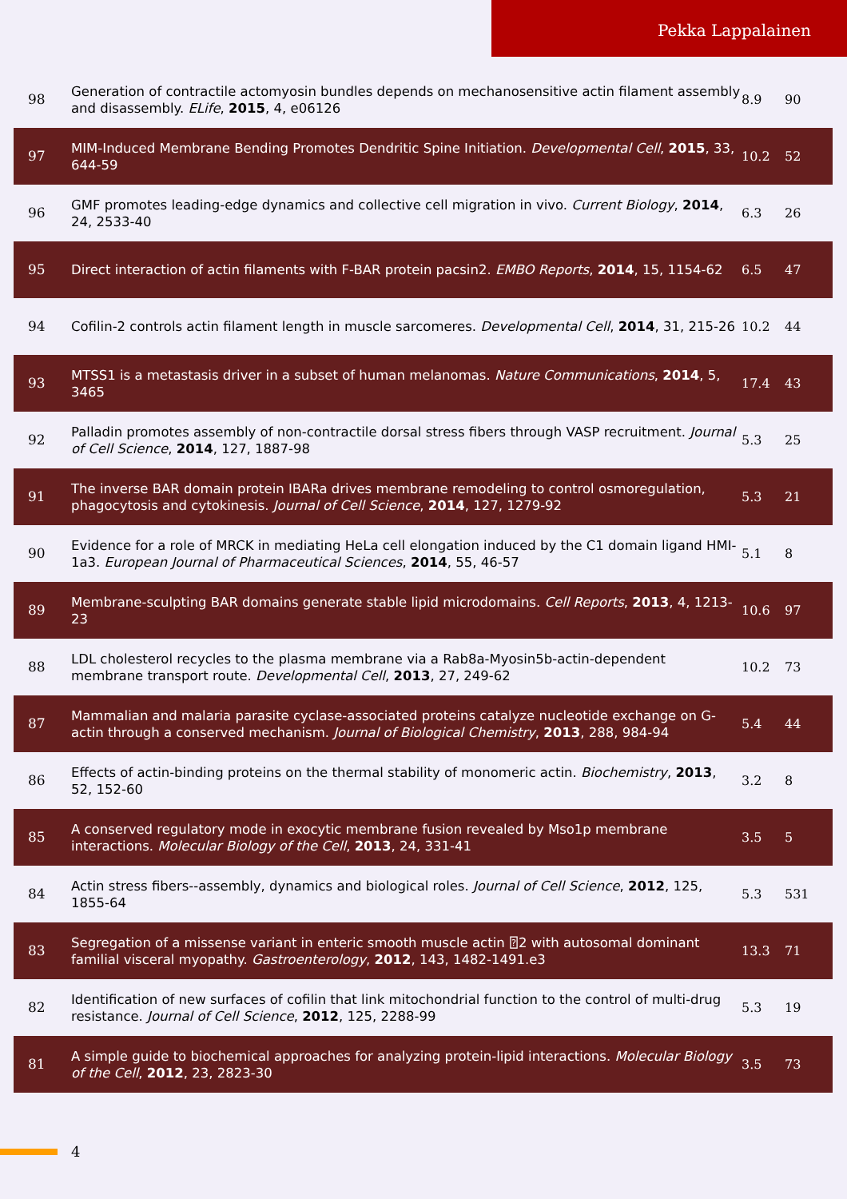Pekka Lappalainen
| 98 | Generation of contractile actomyosin bundles depends on mechanosensitive actin filament assembly and disassembly. ELife , 2015 , 4, e06126 | 8.9 | 90 |
| 97 | MIM-Induced Membrane Bending Promotes Dendritic Spine Initiation. Developmental Cell , 2015 , 33, 644-59 | 10.2 | 52 |
| 96 | GMF promotes leading-edge dynamics and collective cell migration in vivo. Current Biology , 2014 , 24, 2533-40 | 6.3 | 26 |
| 95 | Direct interaction of actin filaments with F-BAR protein pacsin2. EMBO Reports , 2014 , 15, 1154-62 | 6.5 | 47 |
| 94 | Cofilin-2 controls actin filament length in muscle sarcomeres. Developmental Cell , 2014 , 31, 215-26 | 10.2 | 44 |
| 93 | MTSS1 is a metastasis driver in a subset of human melanomas. Nature Communications , 2014 , 5, 3465 | 17.4 | 43 |
| 92 | Palladin promotes assembly of non-contractile dorsal stress fibers through VASP recruitment. Journal of Cell Science , 2014 , 127, 1887-98 | 5.3 | 25 |
| 91 | The inverse BAR domain protein IBARa drives membrane remodeling to control osmoregulation, phagocytosis and cytokinesis. Journal of Cell Science , 2014 , 127, 1279-92 | 5.3 | 21 |
| 90 | Evidence for a role of MRCK in mediating HeLa cell elongation induced by the C1 domain ligand HMI-1a3. European Journal of Pharmaceutical Sciences , 2014 , 55, 46-57 | 5.1 | 8 |
| 89 | Membrane-sculpting BAR domains generate stable lipid microdomains. Cell Reports , 2013 , 4, 1213-23 | 10.6 | 97 |
| 88 | LDL cholesterol recycles to the plasma membrane via a Rab8a-Myosin5b-actin-dependent membrane transport route. Developmental Cell , 2013 , 27, 249-62 | 10.2 | 73 |
| 87 | Mammalian and malaria parasite cyclase-associated proteins catalyze nucleotide exchange on G-actin through a conserved mechanism. Journal of Biological Chemistry , 2013 , 288, 984-94 | 5.4 | 44 |
| 86 | Effects of actin-binding proteins on the thermal stability of monomeric actin. Biochemistry , 2013 , 52, 152-60 | 3.2 | 8 |
| 85 | A conserved regulatory mode in exocytic membrane fusion revealed by Mso1p membrane interactions. Molecular Biology of the Cell , 2013 , 24, 331-41 | 3.5 | 5 |
| 84 | Actin stress fibers--assembly, dynamics and biological roles. Journal of Cell Science , 2012 , 125, 1855-64 | 5.3 | 531 |
| 83 | Segregation of a missense variant in enteric smooth muscle actin ⍰2 with autosomal dominant familial visceral myopathy. Gastroenterology , 2012 , 143, 1482-1491.e3 | 13.3 | 71 |
| 82 | Identification of new surfaces of cofilin that link mitochondrial function to the control of multi-drug resistance. Journal of Cell Science , 2012 , 125, 2288-99 | 5.3 | 19 |
| 81 | A simple guide to biochemical approaches for analyzing protein-lipid interactions. Molecular Biology of the Cell , 2012 , 23, 2823-30 | 3.5 | 73 |
4